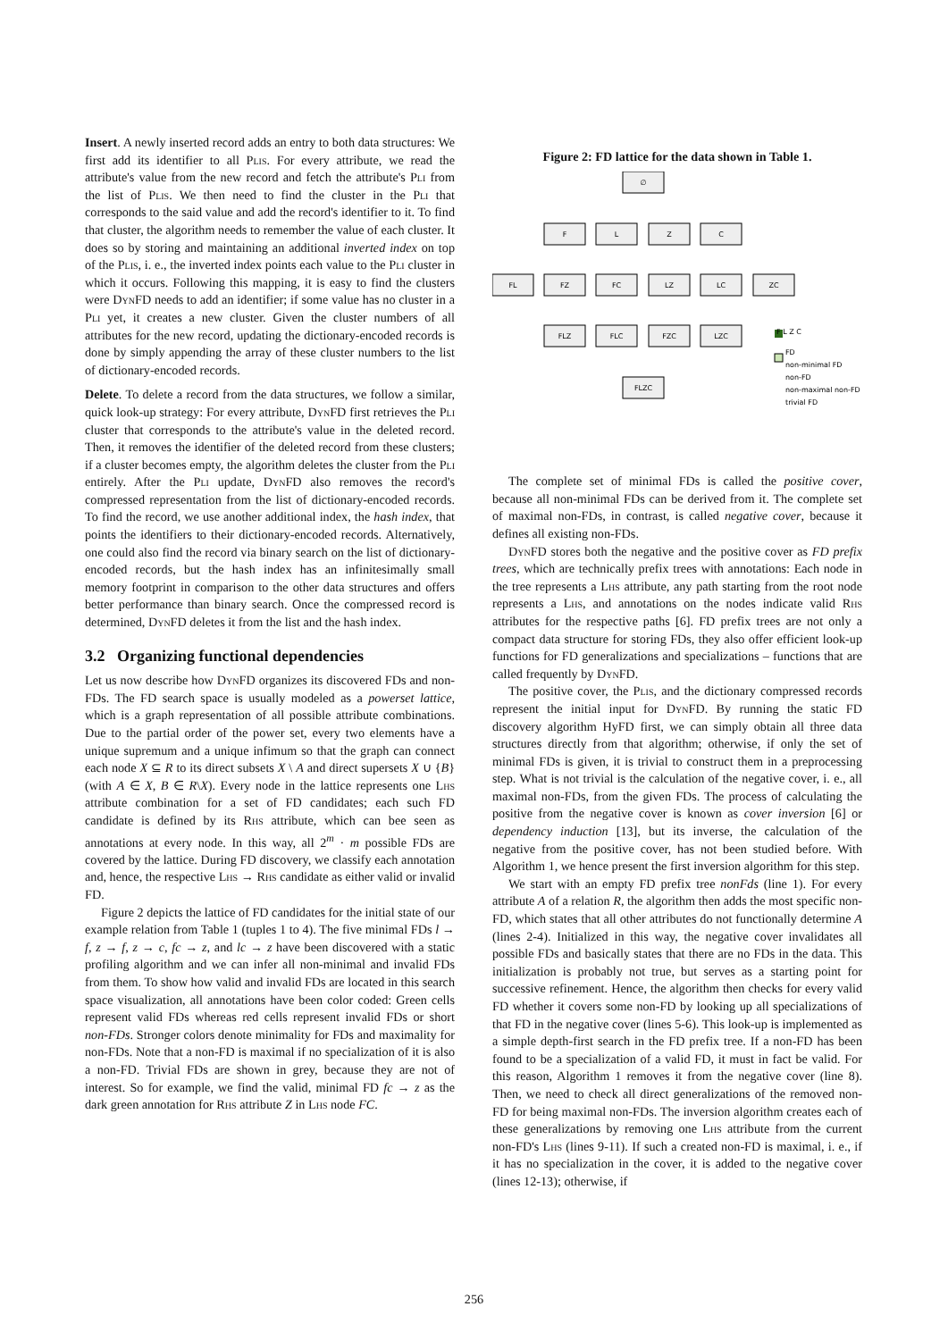Insert. A newly inserted record adds an entry to both data structures: We first add its identifier to all Plis. For every attribute, we read the attribute's value from the new record and fetch the attribute's Pli from the list of Plis. We then need to find the cluster in the Pli that corresponds to the said value and add the record's identifier to it. To find that cluster, the algorithm needs to remember the value of each cluster. It does so by storing and maintaining an additional inverted index on top of the Plis, i. e., the inverted index points each value to the Pli cluster in which it occurs. Following this mapping, it is easy to find the clusters were DynFD needs to add an identifier; if some value has no cluster in a Pli yet, it creates a new cluster. Given the cluster numbers of all attributes for the new record, updating the dictionary-encoded records is done by simply appending the array of these cluster numbers to the list of dictionary-encoded records.
Delete. To delete a record from the data structures, we follow a similar, quick look-up strategy: For every attribute, DynFD first retrieves the Pli cluster that corresponds to the attribute's value in the deleted record. Then, it removes the identifier of the deleted record from these clusters; if a cluster becomes empty, the algorithm deletes the cluster from the Pli entirely. After the Pli update, DynFD also removes the record's compressed representation from the list of dictionary-encoded records. To find the record, we use another additional index, the hash index, that points the identifiers to their dictionary-encoded records. Alternatively, one could also find the record via binary search on the list of dictionary-encoded records, but the hash index has an infinitesimally small memory footprint in comparison to the other data structures and offers better performance than binary search. Once the compressed record is determined, DynFD deletes it from the list and the hash index.
3.2 Organizing functional dependencies
Let us now describe how DynFD organizes its discovered FDs and non-FDs. The FD search space is usually modeled as a powerset lattice, which is a graph representation of all possible attribute combinations. Due to the partial order of the power set, every two elements have a unique supremum and a unique infimum so that the graph can connect each node X ⊆ R to its direct subsets X \ A and direct supersets X ∪ {B} (with A ∈ X, B ∈ R\X). Every node in the lattice represents one Lhs attribute combination for a set of FD candidates; each such FD candidate is defined by its Rhs attribute, which can bee seen as annotations at every node. In this way, all 2<sup>m</sup> · m possible FDs are covered by the lattice. During FD discovery, we classify each annotation and, hence, the respective Lhs → Rhs candidate as either valid or invalid FD.
Figure 2 depicts the lattice of FD candidates for the initial state of our example relation from Table 1 (tuples 1 to 4). The five minimal FDs l → f, z → f, z → c, fc → z, and lc → z have been discovered with a static profiling algorithm and we can infer all non-minimal and invalid FDs from them. To show how valid and invalid FDs are located in this search space visualization, all annotations have been color coded: Green cells represent valid FDs whereas red cells represent invalid FDs or short non-FDs. Stronger colors denote minimality for FDs and maximality for non-FDs. Note that a non-FD is maximal if no specialization of it is also a non-FD. Trivial FDs are shown in grey, because they are not of interest. So for example, we find the valid, minimal FD fc → z as the dark green annotation for Rhs attribute Z in Lhs node FC.
Figure 2: FD lattice for the data shown in Table 1.
∅
F
L
Z
C
FL
FZ
FC
LZ
LC
ZC
FLZ
FLC
FZC
LZC
FLZC
FD
non-minimal FD
non-FD
non-maximal non-FD
trivial FD
F L Z C
The complete set of minimal FDs is called the positive cover, because all non-minimal FDs can be derived from it. The complete set of maximal non-FDs, in contrast, is called negative cover, because it defines all existing non-FDs.
DynFD stores both the negative and the positive cover as FD prefix trees, which are technically prefix trees with annotations: Each node in the tree represents a Lhs attribute, any path starting from the root node represents a Lhs, and annotations on the nodes indicate valid Rhs attributes for the respective paths [6]. FD prefix trees are not only a compact data structure for storing FDs, they also offer efficient look-up functions for FD generalizations and specializations – functions that are called frequently by DynFD.
The positive cover, the Plis, and the dictionary compressed records represent the initial input for DynFD. By running the static FD discovery algorithm HyFD first, we can simply obtain all three data structures directly from that algorithm; otherwise, if only the set of minimal FDs is given, it is trivial to construct them in a preprocessing step. What is not trivial is the calculation of the negative cover, i. e., all maximal non-FDs, from the given FDs. The process of calculating the positive from the negative cover is known as cover inversion [6] or dependency induction [13], but its inverse, the calculation of the negative from the positive cover, has not been studied before. With Algorithm 1, we hence present the first inversion algorithm for this step.
We start with an empty FD prefix tree nonFds (line 1). For every attribute A of a relation R, the algorithm then adds the most specific non-FD, which states that all other attributes do not functionally determine A (lines 2-4). Initialized in this way, the negative cover invalidates all possible FDs and basically states that there are no FDs in the data. This initialization is probably not true, but serves as a starting point for successive refinement. Hence, the algorithm then checks for every valid FD whether it covers some non-FD by looking up all specializations of that FD in the negative cover (lines 5-6). This look-up is implemented as a simple depth-first search in the FD prefix tree. If a non-FD has been found to be a specialization of a valid FD, it must in fact be valid. For this reason, Algorithm 1 removes it from the negative cover (line 8). Then, we need to check all direct generalizations of the removed non-FD for being maximal non-FDs. The inversion algorithm creates each of these generalizations by removing one Lhs attribute from the current non-FD's Lhs (lines 9-11). If such a created non-FD is maximal, i. e., if it has no specialization in the cover, it is added to the negative cover (lines 12-13); otherwise, if
256